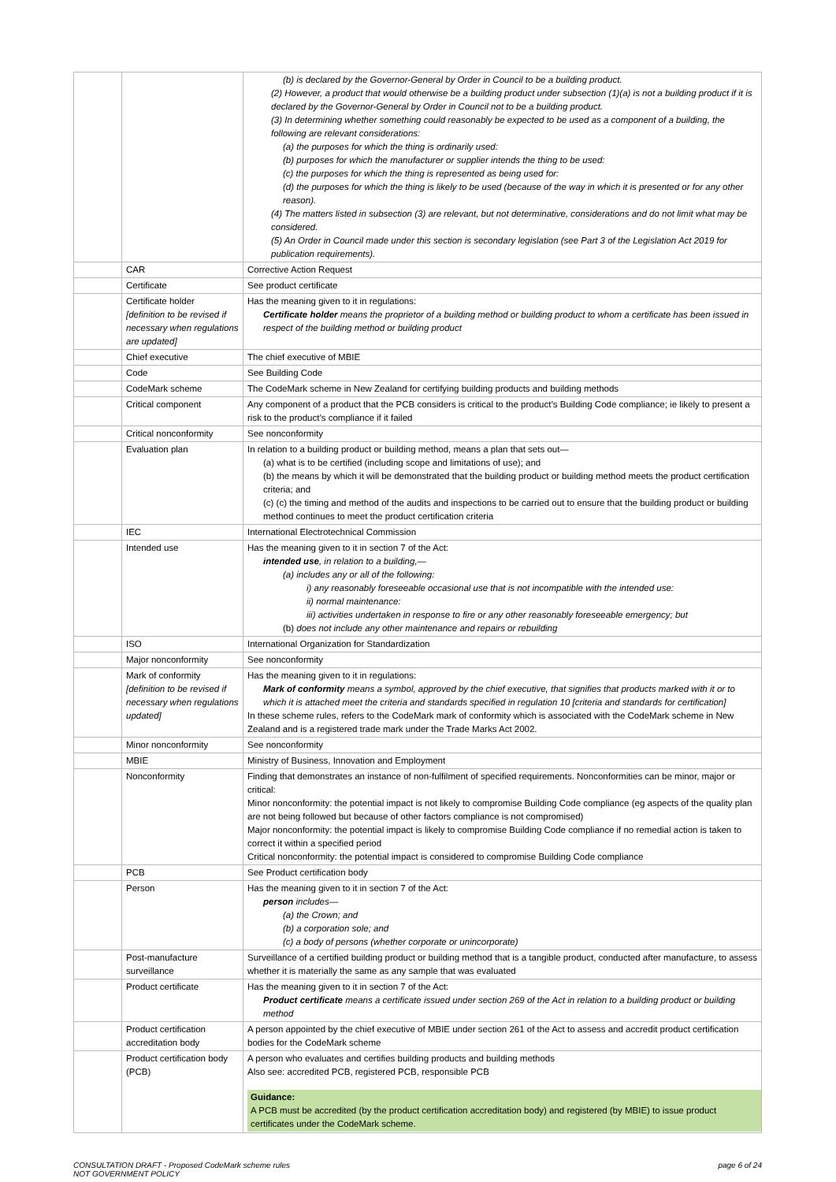| | | (b) is declared by the Governor-General by Order in Council to be a building product. (2) However, a product that would otherwise be a building product under subsection (1)(a) is not a building product if it is declared by the Governor-General by Order in Council not to be a building product. (3) In determining whether something could reasonably be expected to be used as a component of a building, the following are relevant considerations: (a) the purposes for which the thing is ordinarily used: (b) purposes for which the manufacturer or supplier intends the thing to be used: (c) the purposes for which the thing is represented as being used for: (d) the purposes for which the thing is likely to be used (because of the way in which it is presented or for any other reason). (4) The matters listed in subsection (3) are relevant, but not determinative, considerations and do not limit what may be considered. (5) An Order in Council made under this section is secondary legislation (see Part 3 of the Legislation Act 2019 for publication requirements). |
| | CAR | Corrective Action Request |
| | Certificate | See product certificate |
| | Certificate holder [definition to be revised if necessary when regulations are updated] | Has the meaning given to it in regulations: Certificate holder means the proprietor of a building method or building product to whom a certificate has been issued in respect of the building method or building product |
| | Chief executive | The chief executive of MBIE |
| | Code | See Building Code |
| | CodeMark scheme | The CodeMark scheme in New Zealand for certifying building products and building methods |
| | Critical component | Any component of a product that the PCB considers is critical to the product’s Building Code compliance; ie likely to present a risk to the product’s compliance if it failed |
| | Critical nonconformity | See nonconformity |
| | Evaluation plan | In relation to a building product or building method, means a plan that sets out— (a) what is to be certified (including scope and limitations of use); and (b) the means by which it will be demonstrated that the building product or building method meets the product certification criteria; and (c) (c) the timing and method of the audits and inspections to be carried out to ensure that the building product or building method continues to meet the product certification criteria |
| | IEC | International Electrotechnical Commission |
| | Intended use | Has the meaning given to it in section 7 of the Act: intended use , in relation to a building,— (a) includes any or all of the following: i) any reasonably foreseeable occasional use that is not incompatible with the intended use: ii) normal maintenance: iii) activities undertaken in response to fire or any other reasonably foreseeable emergency; but (b) does not include any other maintenance and repairs or rebuilding |
| | ISO | International Organization for Standardization |
| | Major nonconformity | See nonconformity |
| | Mark of conformity [definition to be revised if necessary when regulations updated] | Has the meaning given to it in regulations: Mark of conformity means a symbol, approved by the chief executive, that signifies that products marked with it or to which it is attached meet the criteria and standards specified in regulation 10 [criteria and standards for certification] In these scheme rules, refers to the CodeMark mark of conformity which is associated with the CodeMark scheme in New Zealand and is a registered trade mark under the Trade Marks Act 2002. |
| | Minor nonconformity | See nonconformity |
| | MBIE | Ministry of Business, Innovation and Employment |
| | Nonconformity | Finding that demonstrates an instance of non-fulfilment of specified requirements. Nonconformities can be minor, major or critical: Minor nonconformity: the potential impact is not likely to compromise Building Code compliance (eg aspects of the quality plan are not being followed but because of other factors compliance is not compromised) Major nonconformity: the potential impact is likely to compromise Building Code compliance if no remedial action is taken to correct it within a specified period Critical nonconformity: the potential impact is considered to compromise Building Code compliance |
| | PCB | See Product certification body |
| | Person | Has the meaning given to it in section 7 of the Act: person includes— (a) the Crown; and (b) a corporation sole; and (c) a body of persons (whether corporate or unincorporate) |
| | Post-manufacture surveillance | Surveillance of a certified building product or building method that is a tangible product, conducted after manufacture, to assess whether it is materially the same as any sample that was evaluated |
| | Product certificate | Has the meaning given to it in section 7 of the Act: Product certificate means a certificate issued under section 269 of the Act in relation to a building product or building method |
| | Product certification accreditation body | A person appointed by the chief executive of MBIE under section 261 of the Act to assess and accredit product certification bodies for the CodeMark scheme |
| | Product certification body (PCB) | A person who evaluates and certifies building products and building methods Also see: accredited PCB, registered PCB, responsible PCB Guidance: A PCB must be accredited (by the product certification accreditation body) and registered (by MBIE) to issue product certificates under the CodeMark scheme. |
CONSULTATION DRAFT - Proposed CodeMark scheme rules
NOT GOVERNMENT POLICY
page 6 of 24